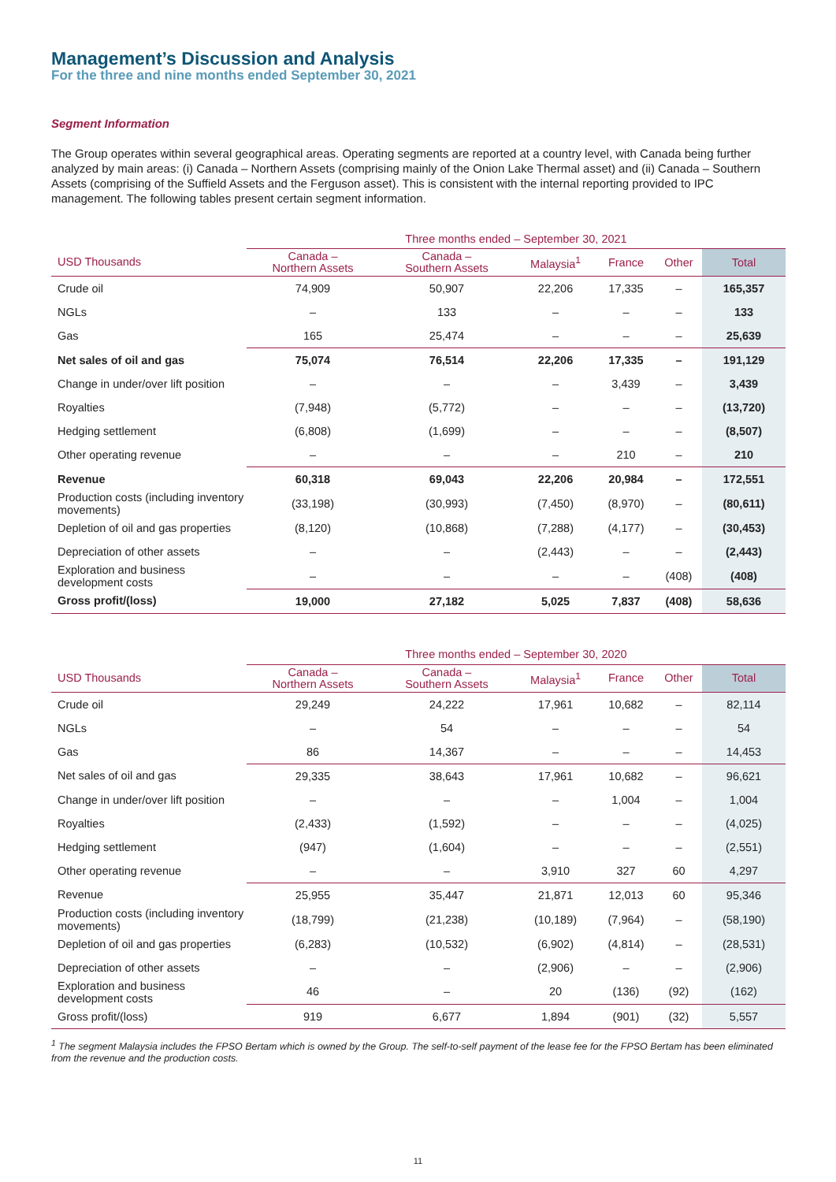Management’s Discussion and Analysis
For the three and nine months ended September 30, 2021
Segment Information
The Group operates within several geographical areas. Operating segments are reported at a country level, with Canada being further analyzed by main areas: (i) Canada – Northern Assets (comprising mainly of the Onion Lake Thermal asset) and (ii) Canada – Southern Assets (comprising of the Suffield Assets and the Ferguson asset). This is consistent with the internal reporting provided to IPC management. The following tables present certain segment information.
| | Three months ended – September 30, 2021 | | | | | |
| --- | --- | --- | --- | --- | --- | --- |
| USD Thousands | Canada – Northern Assets | Canada – Southern Assets | Malaysia<sup>1</sup> | France | Other | Total |
| Crude oil | 74,909 | 50,907 | 22,206 | 17,335 | – | 165,357 |
| NGLs | – | 133 | – | – | – | 133 |
| Gas | 165 | 25,474 | – | – | – | 25,639 |
| Net sales of oil and gas | 75,074 | 76,514 | 22,206 | 17,335 | – | 191,129 |
| Change in under/over lift position | – | – | – | 3,439 | – | 3,439 |
| Royalties | (7,948) | (5,772) | – | – | – | (13,720) |
| Hedging settlement | (6,808) | (1,699) | – | – | – | (8,507) |
| Other operating revenue | – | – | – | 210 | – | 210 |
| Revenue | 60,318 | 69,043 | 22,206 | 20,984 | – | 172,551 |
| Production costs (including inventory movements) | (33,198) | (30,993) | (7,450) | (8,970) | – | (80,611) |
| Depletion of oil and gas properties | (8,120) | (10,868) | (7,288) | (4,177) | – | (30,453) |
| Depreciation of other assets | – | – | (2,443) | – | – | (2,443) |
| Exploration and business development costs | – | – | – | – | (408) | (408) |
| Gross profit/(loss) | 19,000 | 27,182 | 5,025 | 7,837 | (408) | 58,636 |
| | Three months ended – September 30, 2020 | | | | | |
| --- | --- | --- | --- | --- | --- | --- |
| USD Thousands | Canada – Northern Assets | Canada – Southern Assets | Malaysia<sup>1</sup> | France | Other | Total |
| Crude oil | 29,249 | 24,222 | 17,961 | 10,682 | – | 82,114 |
| NGLs | – | 54 | – | – | – | 54 |
| Gas | 86 | 14,367 | – | – | – | 14,453 |
| Net sales of oil and gas | 29,335 | 38,643 | 17,961 | 10,682 | – | 96,621 |
| Change in under/over lift position | – | – | – | 1,004 | – | 1,004 |
| Royalties | (2,433) | (1,592) | – | – | – | (4,025) |
| Hedging settlement | (947) | (1,604) | – | – | – | (2,551) |
| Other operating revenue | – | – | 3,910 | 327 | 60 | 4,297 |
| Revenue | 25,955 | 35,447 | 21,871 | 12,013 | 60 | 95,346 |
| Production costs (including inventory movements) | (18,799) | (21,238) | (10,189) | (7,964) | – | (58,190) |
| Depletion of oil and gas properties | (6,283) | (10,532) | (6,902) | (4,814) | – | (28,531) |
| Depreciation of other assets | – | – | (2,906) | – | – | (2,906) |
| Exploration and business development costs | 46 | – | 20 | (136) | (92) | (162) |
| Gross profit/(loss) | 919 | 6,677 | 1,894 | (901) | (32) | 5,557 |
<sup>1</sup> The segment Malaysia includes the FPSO Bertam which is owned by the Group. The self-to-self payment of the lease fee for the FPSO Bertam has been eliminated from the revenue and the production costs.
11